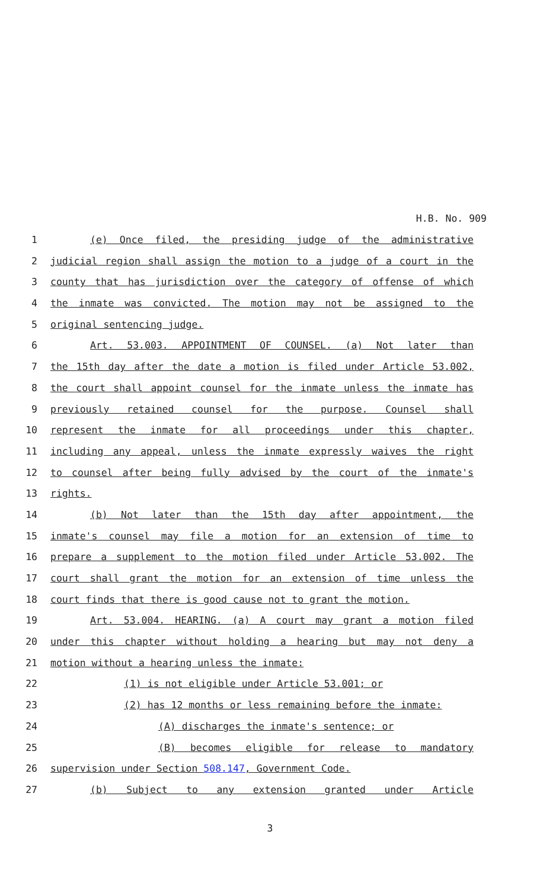H.B. No. 909
1 (e) Once filed, the presiding judge of the administrative
2 judicial region shall assign the motion to a judge of a court in the
3 county that has jurisdiction over the category of offense of which
4 the inmate was convicted. The motion may not be assigned to the
5 original sentencing judge.
6 Art. 53.003. APPOINTMENT OF COUNSEL. (a) Not later than
7 the 15th day after the date a motion is filed under Article 53.002,
8 the court shall appoint counsel for the inmate unless the inmate has
9 previously retained counsel for the purpose. Counsel shall
10 represent the inmate for all proceedings under this chapter,
11 including any appeal, unless the inmate expressly waives the right
12 to counsel after being fully advised by the court of the inmate's
13 rights.
14 (b) Not later than the 15th day after appointment, the
15 inmate's counsel may file a motion for an extension of time to
16 prepare a supplement to the motion filed under Article 53.002. The
17 court shall grant the motion for an extension of time unless the
18 court finds that there is good cause not to grant the motion.
19 Art. 53.004. HEARING. (a) A court may grant a motion filed
20 under this chapter without holding a hearing but may not deny a
21 motion without a hearing unless the inmate:
22 (1) is not eligible under Article 53.001; or
23 (2) has 12 months or less remaining before the inmate:
24 (A) discharges the inmate's sentence; or
25 (B) becomes eligible for release to mandatory
26 supervision under Section 508.147, Government Code.
27 (b) Subject to any extension granted under Article
3